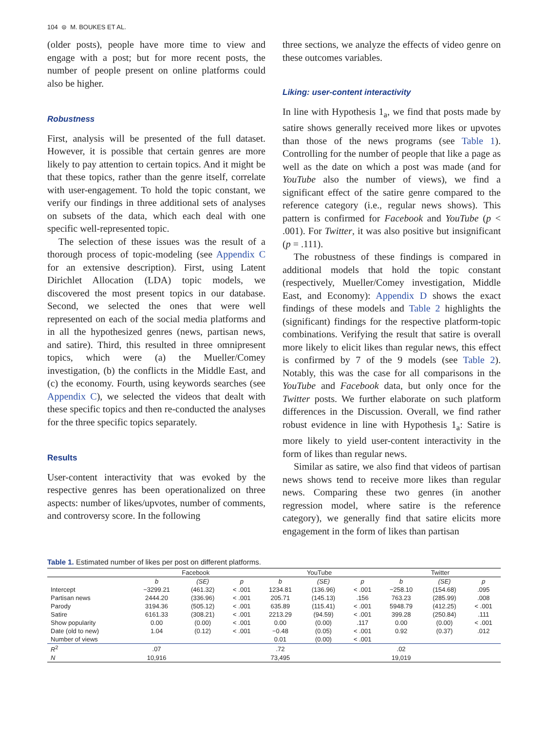104 ⊜ M. BOUKES ET AL.
(older posts), people have more time to view and engage with a post; but for more recent posts, the number of people present on online platforms could also be higher.
Robustness
First, analysis will be presented of the full dataset. However, it is possible that certain genres are more likely to pay attention to certain topics. And it might be that these topics, rather than the genre itself, correlate with user-engagement. To hold the topic constant, we verify our findings in three additional sets of analyses on subsets of the data, which each deal with one specific well-represented topic.
The selection of these issues was the result of a thorough process of topic-modeling (see Appendix C for an extensive description). First, using Latent Dirichlet Allocation (LDA) topic models, we discovered the most present topics in our database. Second, we selected the ones that were well represented on each of the social media platforms and in all the hypothesized genres (news, partisan news, and satire). Third, this resulted in three omnipresent topics, which were (a) the Mueller/Comey investigation, (b) the conflicts in the Middle East, and (c) the economy. Fourth, using keywords searches (see Appendix C), we selected the videos that dealt with these specific topics and then re-conducted the analyses for the three specific topics separately.
Results
User-content interactivity that was evoked by the respective genres has been operationalized on three aspects: number of likes/upvotes, number of comments, and controversy score. In the following
three sections, we analyze the effects of video genre on these outcomes variables.
Liking: user-content interactivity
In line with Hypothesis 1<sub>a</sub>, we find that posts made by satire shows generally received more likes or upvotes than those of the news programs (see Table 1). Controlling for the number of people that like a page as well as the date on which a post was made (and for YouTube also the number of views), we find a significant effect of the satire genre compared to the reference category (i.e., regular news shows). This pattern is confirmed for Facebook and YouTube (p < .001). For Twitter, it was also positive but insignificant (p = .111).
The robustness of these findings is compared in additional models that hold the topic constant (respectively, Mueller/Comey investigation, Middle East, and Economy): Appendix D shows the exact findings of these models and Table 2 highlights the (significant) findings for the respective platform-topic combinations. Verifying the result that satire is overall more likely to elicit likes than regular news, this effect is confirmed by 7 of the 9 models (see Table 2). Notably, this was the case for all comparisons in the YouTube and Facebook data, but only once for the Twitter posts. We further elaborate on such platform differences in the Discussion. Overall, we find rather robust evidence in line with Hypothesis 1<sub>a</sub>: Satire is more likely to yield user-content interactivity in the form of likes than regular news.
Similar as satire, we also find that videos of partisan news shows tend to receive more likes than regular news. Comparing these two genres (in another regression model, where satire is the reference category), we generally find that satire elicits more engagement in the form of likes than partisan
Table 1. Estimated number of likes per post on different platforms.
| | Facebook | | | YouTube | | | Twitter | | |
| --- | --- | --- | --- | --- | --- | --- | --- | --- | --- |
| | b | (SE) | p | b | (SE) | p | b | (SE) | p |
| Intercept | −3299.21 | (461.32) | < .001 | 1234.81 | (136.96) | < .001 | −258.10 | (154.68) | .095 |
| Partisan news | 2444.20 | (336.96) | < .001 | 205.71 | (145.13) | .156 | 763.23 | (285.99) | .008 |
| Parody | 3194.36 | (505.12) | < .001 | 635.89 | (115.41) | < .001 | 5948.79 | (412.25) | < .001 |
| Satire | 6161.33 | (308.21) | < .001 | 2213.29 | (94.59) | < .001 | 399.28 | (250.84) | .111 |
| Show popularity | 0.00 | (0.00) | < .001 | 0.00 | (0.00) | .117 | 0.00 | (0.00) | < .001 |
| Date (old to new) | 1.04 | (0.12) | < .001 | −0.48 | (0.05) | < .001 | 0.92 | (0.37) | .012 |
| Number of views | | | | 0.01 | (0.00) | < .001 | | | |
| R<sup>2</sup> | .07 | | | .72 | | | .02 | | |
| N | 10,916 | | | 73,495 | | | 19,019 | | |